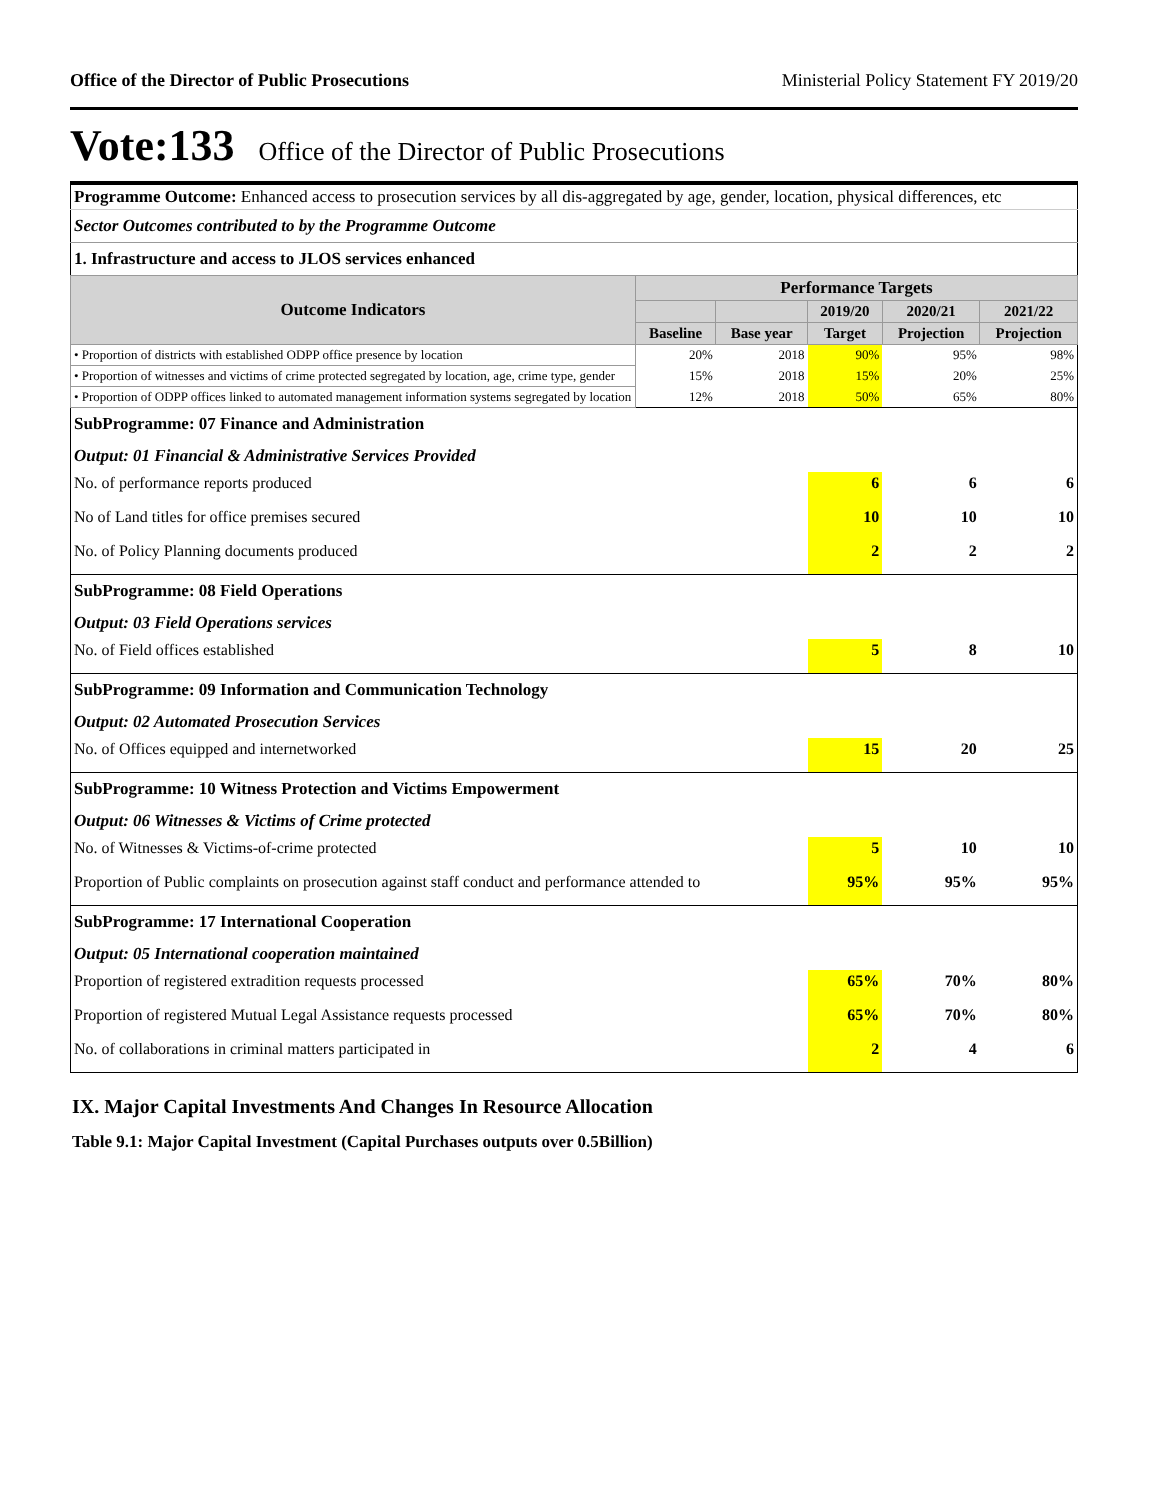Office of the Director of Public Prosecutions Ministerial Policy Statement FY 2019/20
Vote:133 Office of the Director of Public Prosecutions
| Programme Outcome: Enhanced access to prosecution services by all dis-aggregated by age, gender, location, physical differences, etc | | | | | |
| Sector Outcomes contributed to by the Programme Outcome | | | | | |
| 1. Infrastructure and access to JLOS services enhanced | | | | | |
| Outcome Indicators | Performance Targets | | | | |
| | | | 2019/20 | 2020/21 | 2021/22 |
| | Baseline | Base year | Target | Projection | Projection |
| • Proportion of districts with established ODPP office presence by location | 20% | 2018 | 90% | 95% | 98% |
| • Proportion of witnesses and victims of crime protected segregated by location, age, crime type, gender | 15% | 2018 | 15% | 20% | 25% |
| • Proportion of ODPP offices linked to automated management information systems segregated by location | 12% | 2018 | 50% | 65% | 80% |
| SubProgramme: 07 Finance and Administration | | | | | |
| Output: 01 Financial & Administrative Services Provided | | | | | |
| No. of performance reports produced | | | 6 | 6 | 6 |
| No of Land titles for office premises secured | | | 10 | 10 | 10 |
| No. of Policy Planning documents produced | | | 2 | 2 | 2 |
| SubProgramme: 08 Field Operations | | | | | |
| Output: 03 Field Operations services | | | | | |
| No. of Field offices established | | | 5 | 8 | 10 |
| SubProgramme: 09 Information and Communication Technology | | | | | |
| Output: 02 Automated Prosecution Services | | | | | |
| No. of Offices equipped and internetworked | | | 15 | 20 | 25 |
| SubProgramme: 10 Witness Protection and Victims Empowerment | | | | | |
| Output: 06 Witnesses & Victims of Crime protected | | | | | |
| No. of Witnesses & Victims-of-crime protected | | | 5 | 10 | 10 |
| Proportion of Public complaints on prosecution against staff conduct and performance attended to | | | 95% | 95% | 95% |
| SubProgramme: 17 International Cooperation | | | | | |
| Output: 05 International cooperation maintained | | | | | |
| Proportion of registered extradition requests processed | | | 65% | 70% | 80% |
| Proportion of registered Mutual Legal Assistance requests processed | | | 65% | 70% | 80% |
| No. of collaborations in criminal matters participated in | | | 2 | 4 | 6 |
IX. Major Capital Investments And Changes In Resource Allocation
Table 9.1: Major Capital Investment (Capital Purchases outputs over 0.5Billion)